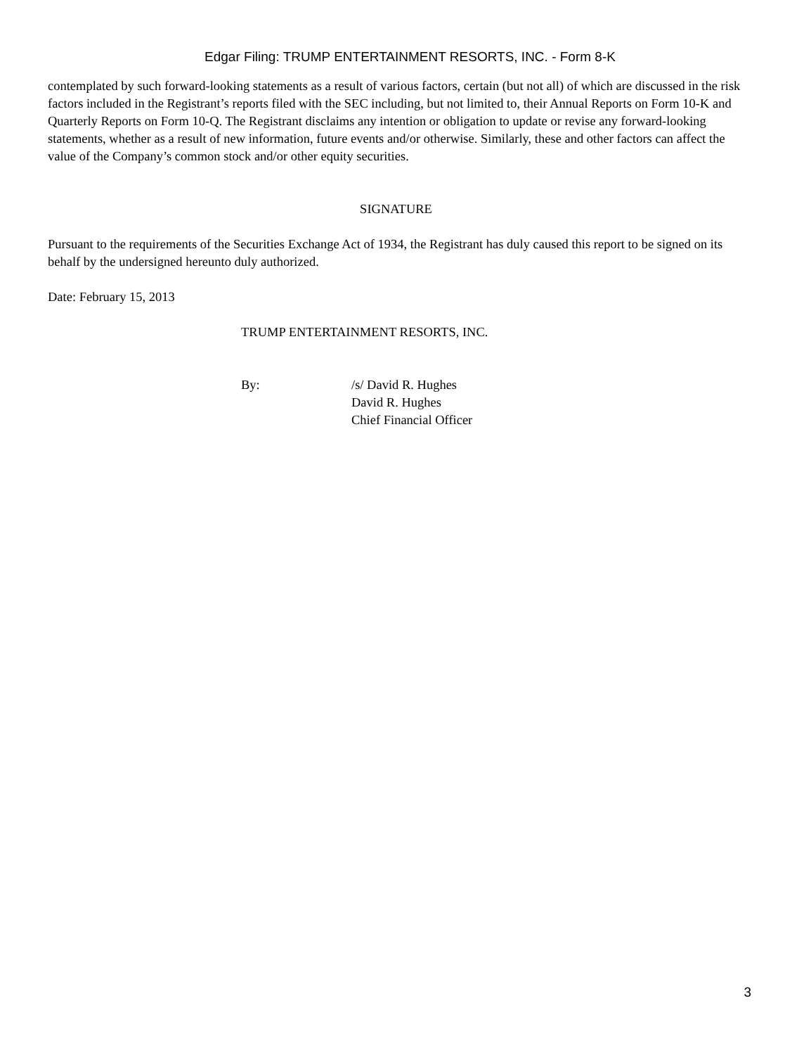Edgar Filing: TRUMP ENTERTAINMENT RESORTS, INC. - Form 8-K
contemplated by such forward-looking statements as a result of various factors, certain (but not all) of which are discussed in the risk factors included in the Registrant’s reports filed with the SEC including, but not limited to, their Annual Reports on Form 10-K and Quarterly Reports on Form 10-Q. The Registrant disclaims any intention or obligation to update or revise any forward-looking statements, whether as a result of new information, future events and/or otherwise. Similarly, these and other factors can affect the value of the Company’s common stock and/or other equity securities.
SIGNATURE
Pursuant to the requirements of the Securities Exchange Act of 1934, the Registrant has duly caused this report to be signed on its behalf by the undersigned hereunto duly authorized.
Date: February 15, 2013
TRUMP ENTERTAINMENT RESORTS, INC.
By: /s/ David R. Hughes
David R. Hughes
Chief Financial Officer
3